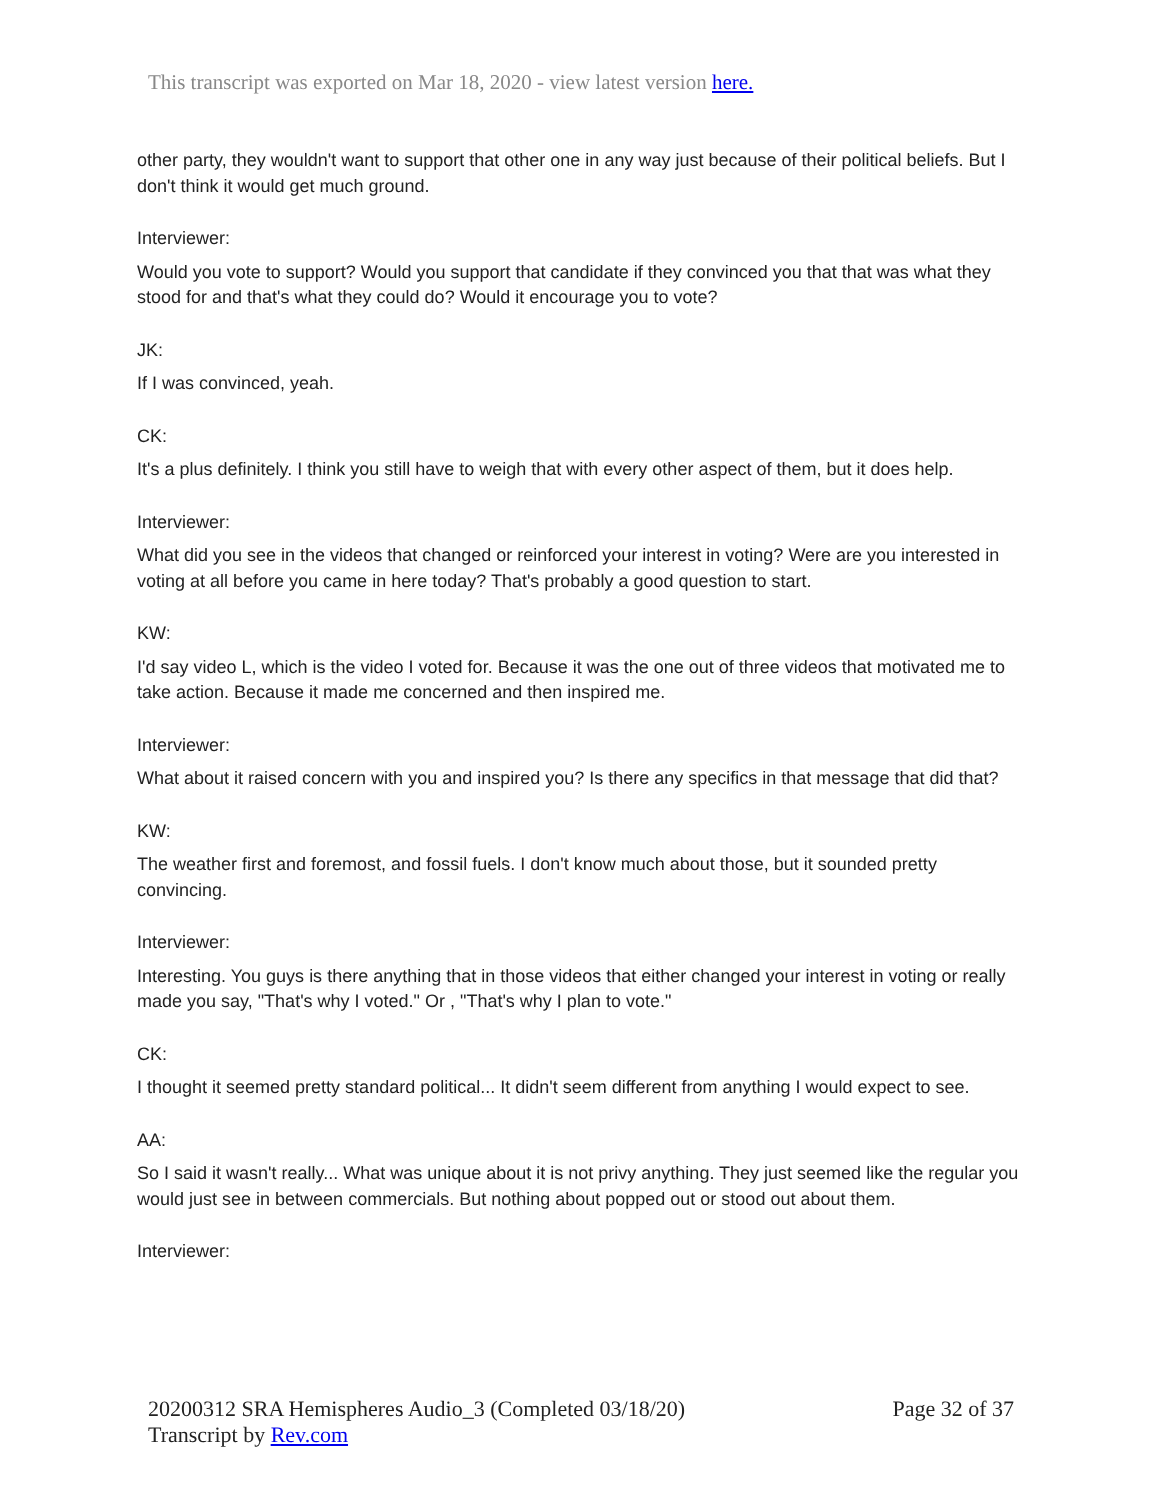This transcript was exported on Mar 18, 2020 - view latest version here.
other party, they wouldn't want to support that other one in any way just because of their political beliefs. But I don't think it would get much ground.
Interviewer:
Would you vote to support? Would you support that candidate if they convinced you that that was what they stood for and that's what they could do? Would it encourage you to vote?
JK:
If I was convinced, yeah.
CK:
It's a plus definitely. I think you still have to weigh that with every other aspect of them, but it does help.
Interviewer:
What did you see in the videos that changed or reinforced your interest in voting? Were are you interested in voting at all before you came in here today? That's probably a good question to start.
KW:
I'd say video L, which is the video I voted for. Because it was the one out of three videos that motivated me to take action. Because it made me concerned and then inspired me.
Interviewer:
What about it raised concern with you and inspired you? Is there any specifics in that message that did that?
KW:
The weather first and foremost, and fossil fuels. I don't know much about those, but it sounded pretty convincing.
Interviewer:
Interesting. You guys is there anything that in those videos that either changed your interest in voting or really made you say, "That's why I voted." Or , "That's why I plan to vote."
CK:
I thought it seemed pretty standard political... It didn't seem different from anything I would expect to see.
AA:
So I said it wasn't really... What was unique about it is not privy anything. They just seemed like the regular you would just see in between commercials. But nothing about popped out or stood out about them.
Interviewer:
20200312 SRA Hemispheres Audio_3 (Completed 03/18/20)
Transcript by Rev.com
Page 32 of 37